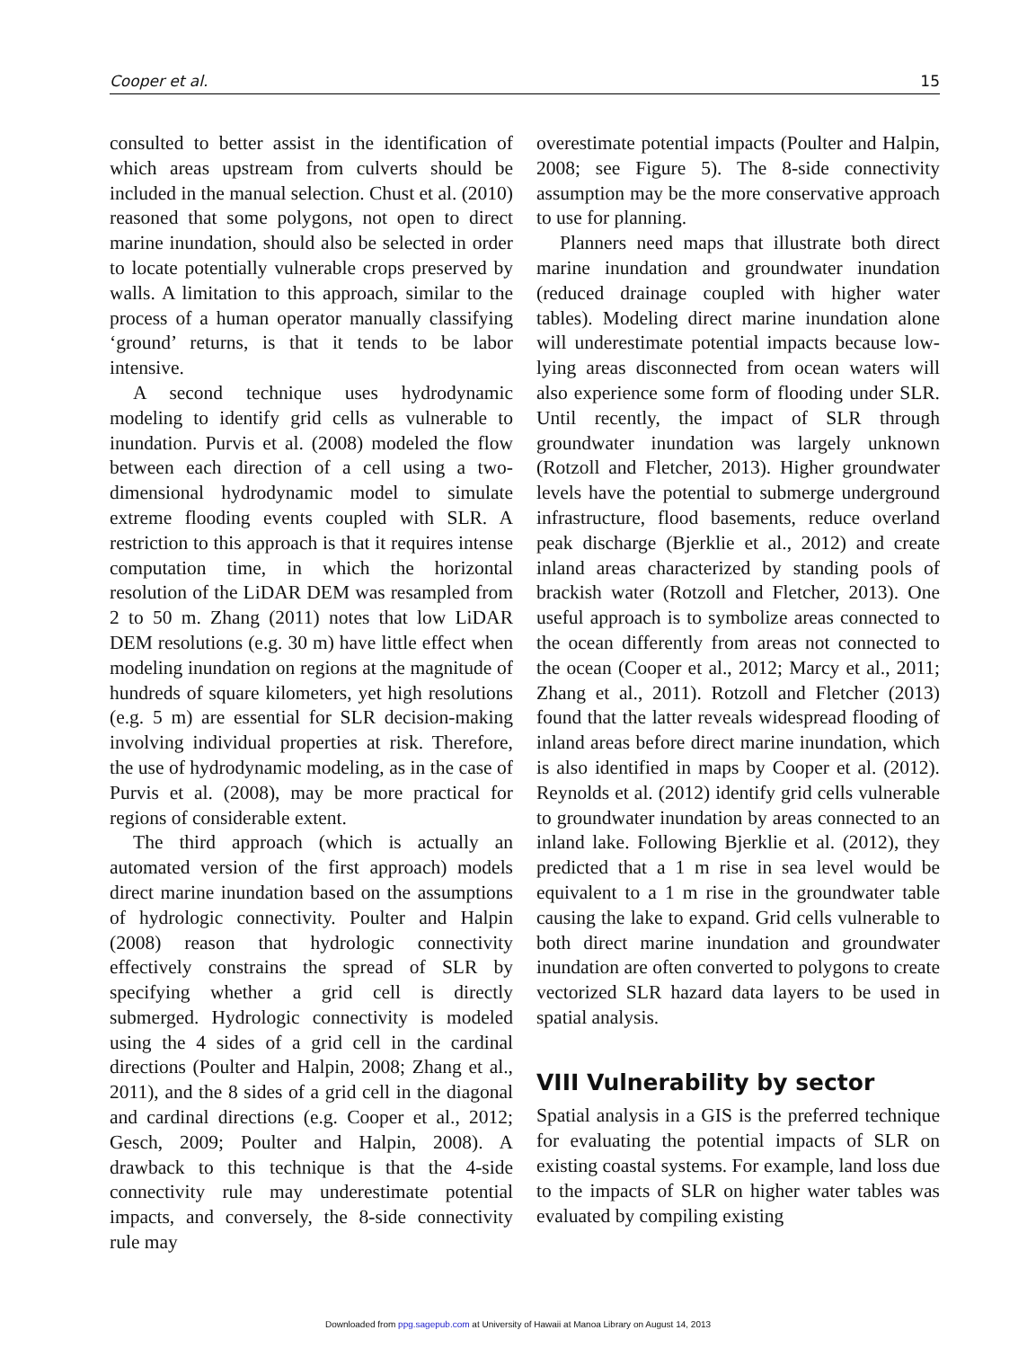Cooper et al. 15
consulted to better assist in the identification of which areas upstream from culverts should be included in the manual selection. Chust et al. (2010) reasoned that some polygons, not open to direct marine inundation, should also be selected in order to locate potentially vulnerable crops preserved by walls. A limitation to this approach, similar to the process of a human operator manually classifying ‘ground’ returns, is that it tends to be labor intensive.
A second technique uses hydrodynamic modeling to identify grid cells as vulnerable to inundation. Purvis et al. (2008) modeled the flow between each direction of a cell using a two-dimensional hydrodynamic model to simulate extreme flooding events coupled with SLR. A restriction to this approach is that it requires intense computation time, in which the horizontal resolution of the LiDAR DEM was resampled from 2 to 50 m. Zhang (2011) notes that low LiDAR DEM resolutions (e.g. 30 m) have little effect when modeling inundation on regions at the magnitude of hundreds of square kilometers, yet high resolutions (e.g. 5 m) are essential for SLR decision-making involving individual properties at risk. Therefore, the use of hydrodynamic modeling, as in the case of Purvis et al. (2008), may be more practical for regions of considerable extent.
The third approach (which is actually an automated version of the first approach) models direct marine inundation based on the assumptions of hydrologic connectivity. Poulter and Halpin (2008) reason that hydrologic connectivity effectively constrains the spread of SLR by specifying whether a grid cell is directly submerged. Hydrologic connectivity is modeled using the 4 sides of a grid cell in the cardinal directions (Poulter and Halpin, 2008; Zhang et al., 2011), and the 8 sides of a grid cell in the diagonal and cardinal directions (e.g. Cooper et al., 2012; Gesch, 2009; Poulter and Halpin, 2008). A drawback to this technique is that the 4-side connectivity rule may underestimate potential impacts, and conversely, the 8-side connectivity rule may
overestimate potential impacts (Poulter and Halpin, 2008; see Figure 5). The 8-side connectivity assumption may be the more conservative approach to use for planning.
Planners need maps that illustrate both direct marine inundation and groundwater inundation (reduced drainage coupled with higher water tables). Modeling direct marine inundation alone will underestimate potential impacts because low-lying areas disconnected from ocean waters will also experience some form of flooding under SLR. Until recently, the impact of SLR through groundwater inundation was largely unknown (Rotzoll and Fletcher, 2013). Higher groundwater levels have the potential to submerge underground infrastructure, flood basements, reduce overland peak discharge (Bjerklie et al., 2012) and create inland areas characterized by standing pools of brackish water (Rotzoll and Fletcher, 2013). One useful approach is to symbolize areas connected to the ocean differently from areas not connected to the ocean (Cooper et al., 2012; Marcy et al., 2011; Zhang et al., 2011). Rotzoll and Fletcher (2013) found that the latter reveals widespread flooding of inland areas before direct marine inundation, which is also identified in maps by Cooper et al. (2012). Reynolds et al. (2012) identify grid cells vulnerable to groundwater inundation by areas connected to an inland lake. Following Bjerklie et al. (2012), they predicted that a 1 m rise in sea level would be equivalent to a 1 m rise in the groundwater table causing the lake to expand. Grid cells vulnerable to both direct marine inundation and groundwater inundation are often converted to polygons to create vectorized SLR hazard data layers to be used in spatial analysis.
VIII Vulnerability by sector
Spatial analysis in a GIS is the preferred technique for evaluating the potential impacts of SLR on existing coastal systems. For example, land loss due to the impacts of SLR on higher water tables was evaluated by compiling existing
Downloaded from ppg.sagepub.com at University of Hawaii at Manoa Library on August 14, 2013